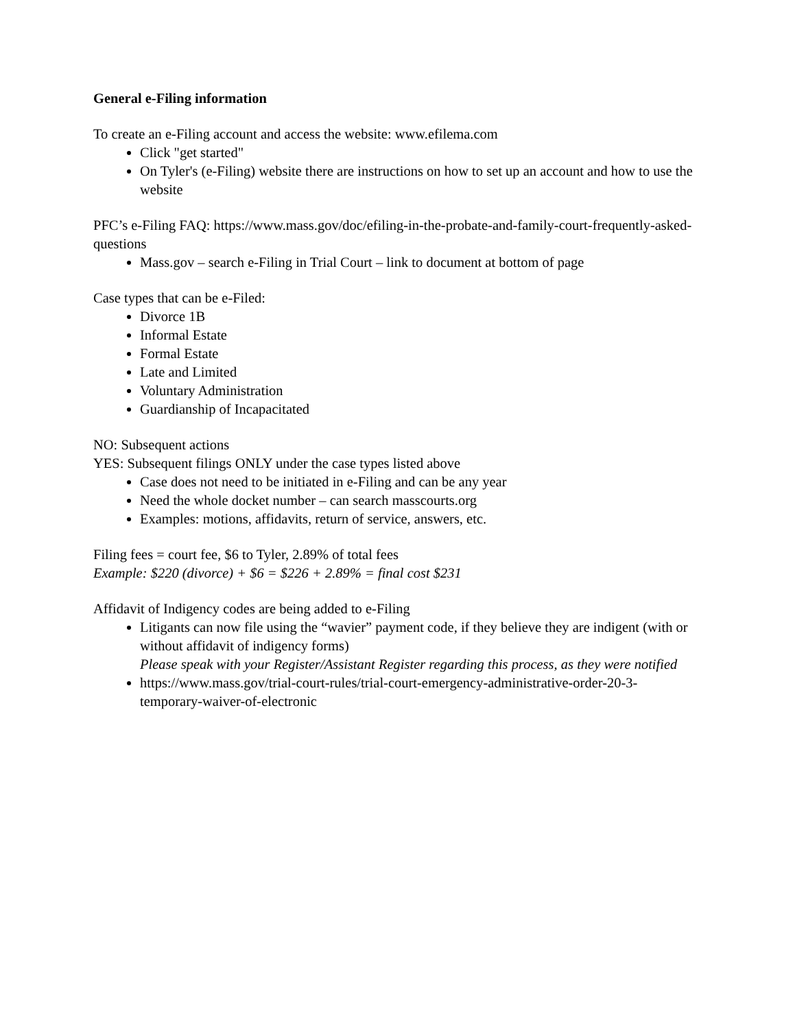General e-Filing information
To create an e-Filing account and access the website: www.efilema.com
Click "get started"
On Tyler's (e-Filing) website there are instructions on how to set up an account and how to use the website
PFC’s e-Filing FAQ: https://www.mass.gov/doc/efiling-in-the-probate-and-family-court-frequently-asked-questions
Mass.gov – search e-Filing in Trial Court – link to document at bottom of page
Case types that can be e-Filed:
Divorce 1B
Informal Estate
Formal Estate
Late and Limited
Voluntary Administration
Guardianship of Incapacitated
NO: Subsequent actions
YES: Subsequent filings ONLY under the case types listed above
Case does not need to be initiated in e-Filing and can be any year
Need the whole docket number – can search masscourts.org
Examples: motions, affidavits, return of service, answers, etc.
Filing fees = court fee, $6 to Tyler, 2.89% of total fees
Example: $220 (divorce) + $6 = $226 + 2.89% = final cost $231
Affidavit of Indigency codes are being added to e-Filing
Litigants can now file using the “wavier” payment code, if they believe they are indigent (with or without affidavit of indigency forms)
Please speak with your Register/Assistant Register regarding this process, as they were notified
https://www.mass.gov/trial-court-rules/trial-court-emergency-administrative-order-20-3-temporary-waiver-of-electronic